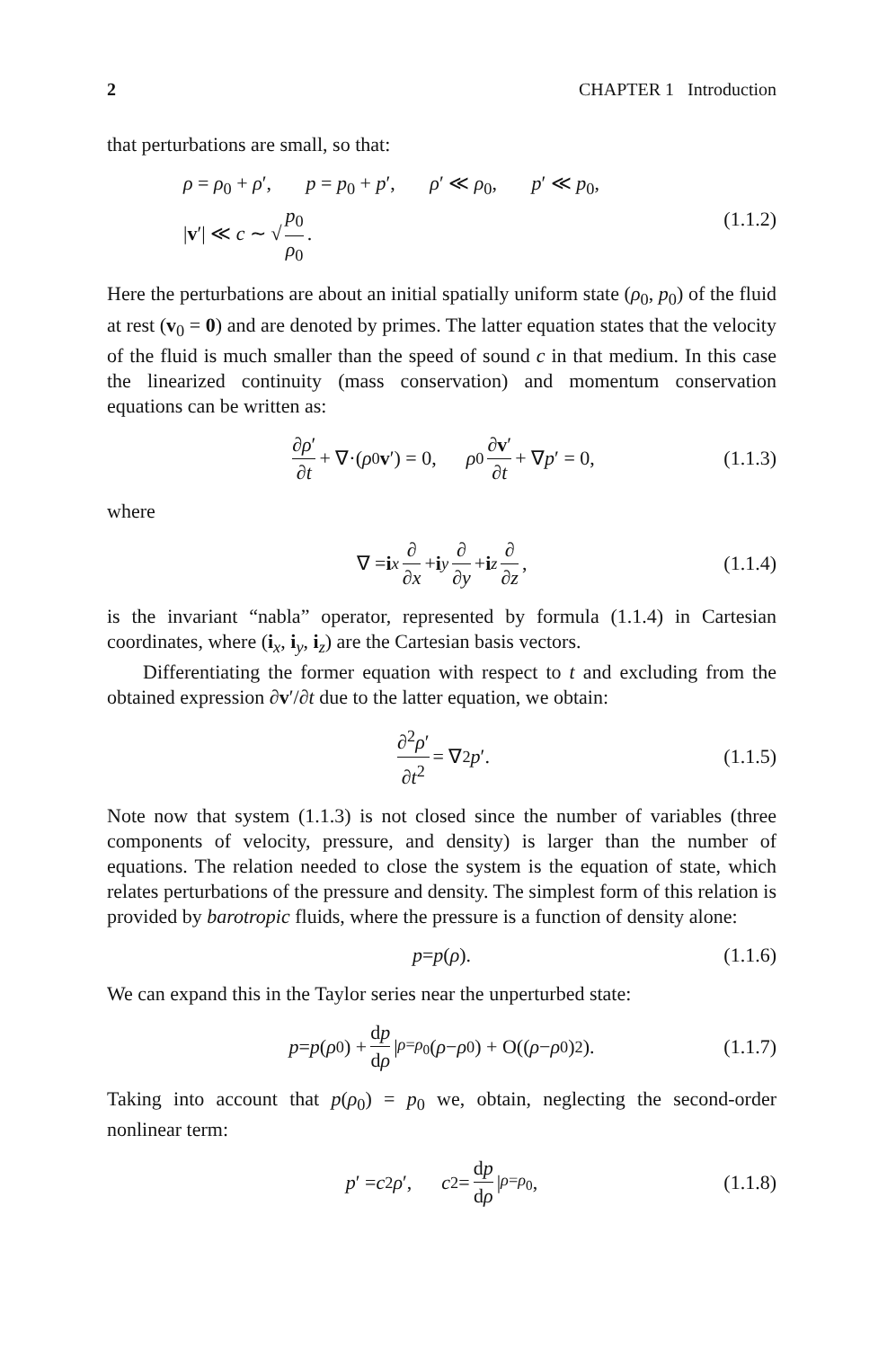2 CHAPTER 1 Introduction
that perturbations are small, so that:
ρ = ρ<sub>0</sub> + ρ′, p = p<sub>0</sub> + p′, ρ′ ≪ ρ<sub>0</sub>, p′ ≪ p<sub>0</sub>,
|v′| ≪ c ∼ √ p<sub>0</sub> ρ<sub>0</sub>.
(1.1.2)
Here the perturbations are about an initial spatially uniform state (ρ<sub>0</sub>, p<sub>0</sub>) of the fluid at rest (v<sub>0</sub> = 0) and are denoted by primes. The latter equation states that the velocity of the fluid is much smaller than the speed of sound c in that medium. In this case the linearized continuity (mass conservation) and momentum conservation equations can be written as:
∂ρ′ ∂t + ∇·(ρ<sub>0</sub> v ′) = 0, ρ<sub>0</sub> ∂v′ ∂t + ∇ p ′ = 0, (1.1.3)
where
∇ = i<sub>x</sub> ∂ ∂x + i<sub>y</sub> ∂ ∂y + i<sub>z</sub> ∂ ∂z, (1.1.4)
is the invariant “nabla” operator, represented by formula (1.1.4) in Cartesian coordinates, where (i<sub>x</sub>, i<sub>y</sub>, i<sub>z</sub>) are the Cartesian basis vectors.
Differentiating the former equation with respect to t and excluding from the obtained expression ∂v′/∂t due to the latter equation, we obtain:
∂<sup>2</sup>ρ′ ∂t<sup>2</sup> = ∇<sup>2</sup> p ′. (1.1.5)
Note now that system (1.1.3) is not closed since the number of variables (three components of velocity, pressure, and density) is larger than the number of equations. The relation needed to close the system is the equation of state, which relates perturbations of the pressure and density. The simplest form of this relation is provided by barotropic fluids, where the pressure is a function of density alone:
p = p (ρ). (1.1.6)
We can expand this in the Taylor series near the unperturbed state:
p = p (ρ<sub>0</sub>) + dp dρ |<sub>ρ=ρ<sub>0</sub></sub> (ρ − ρ<sub>0</sub>) + O((ρ − ρ<sub>0</sub>)<sup>2</sup>). (1.1.7)
Taking into account that p(ρ<sub>0</sub>) = p<sub>0</sub> we, obtain, neglecting the second-order nonlinear term:
p ′ = c<sup>2</sup> ρ ′, c<sup>2</sup> = dp dρ |<sub>ρ=ρ<sub>0</sub></sub>, (1.1.8)